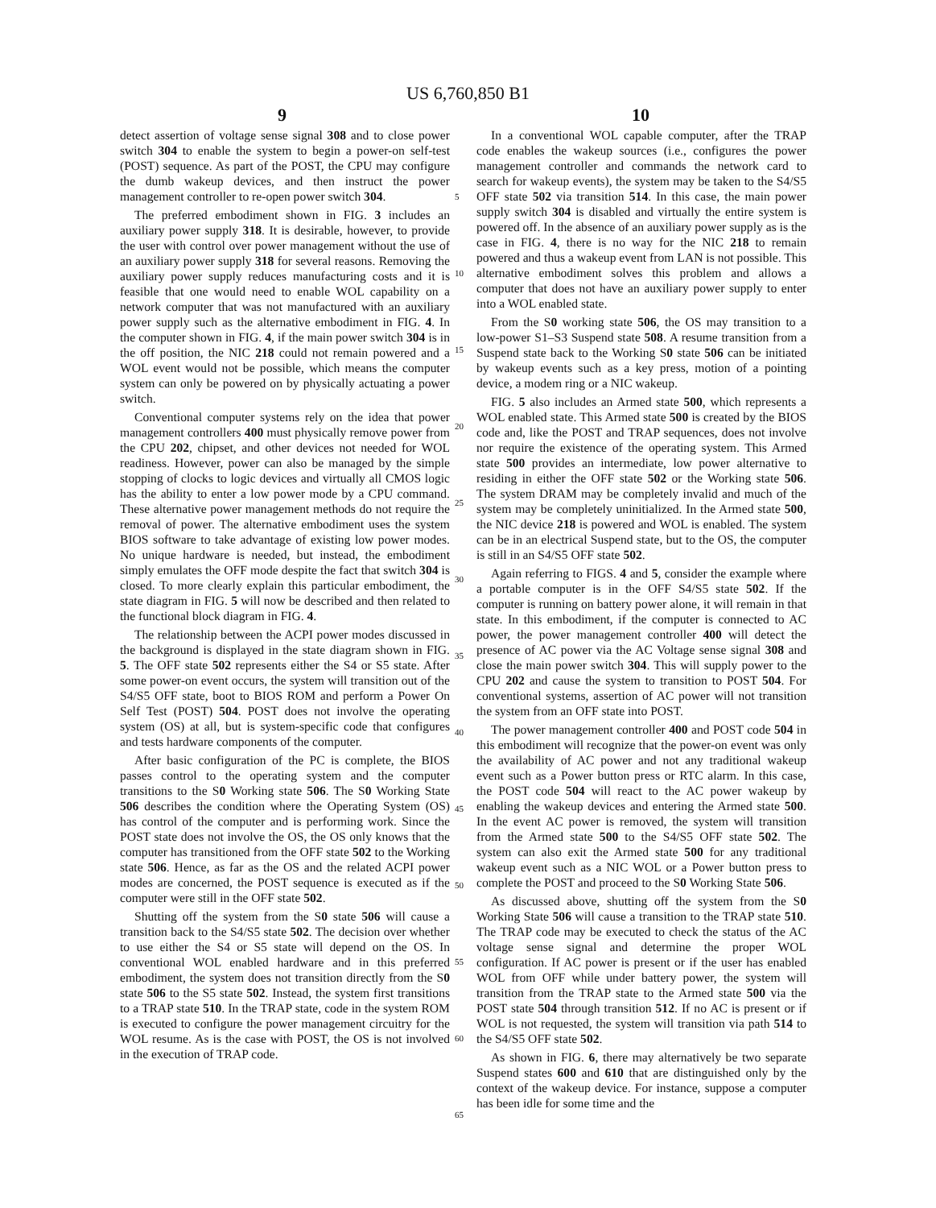US 6,760,850 B1
9 10
detect assertion of voltage sense signal 308 and to close power switch 304 to enable the system to begin a power-on self-test (POST) sequence. As part of the POST, the CPU may configure the dumb wakeup devices, and then instruct the power management controller to re-open power switch 304.
The preferred embodiment shown in FIG. 3 includes an auxiliary power supply 318. It is desirable, however, to provide the user with control over power management without the use of an auxiliary power supply 318 for several reasons. Removing the auxiliary power supply reduces manufacturing costs and it is feasible that one would need to enable WOL capability on a network computer that was not manufactured with an auxiliary power supply such as the alternative embodiment in FIG. 4. In the computer shown in FIG. 4, if the main power switch 304 is in the off position, the NIC 218 could not remain powered and a WOL event would not be possible, which means the computer system can only be powered on by physically actuating a power switch.
Conventional computer systems rely on the idea that power management controllers 400 must physically remove power from the CPU 202, chipset, and other devices not needed for WOL readiness. However, power can also be managed by the simple stopping of clocks to logic devices and virtually all CMOS logic has the ability to enter a low power mode by a CPU command. These alternative power management methods do not require the removal of power. The alternative embodiment uses the system BIOS software to take advantage of existing low power modes. No unique hardware is needed, but instead, the embodiment simply emulates the OFF mode despite the fact that switch 304 is closed. To more clearly explain this particular embodiment, the state diagram in FIG. 5 will now be described and then related to the functional block diagram in FIG. 4.
The relationship between the ACPI power modes discussed in the background is displayed in the state diagram shown in FIG. 5. The OFF state 502 represents either the S4 or S5 state. After some power-on event occurs, the system will transition out of the S4/S5 OFF state, boot to BIOS ROM and perform a Power On Self Test (POST) 504. POST does not involve the operating system (OS) at all, but is system-specific code that configures and tests hardware components of the computer.
After basic configuration of the PC is complete, the BIOS passes control to the operating system and the computer transitions to the S0 Working state 506. The S0 Working State 506 describes the condition where the Operating System (OS) has control of the computer and is performing work. Since the POST state does not involve the OS, the OS only knows that the computer has transitioned from the OFF state 502 to the Working state 506. Hence, as far as the OS and the related ACPI power modes are concerned, the POST sequence is executed as if the computer were still in the OFF state 502.
Shutting off the system from the S0 state 506 will cause a transition back to the S4/S5 state 502. The decision over whether to use either the S4 or S5 state will depend on the OS. In conventional WOL enabled hardware and in this preferred embodiment, the system does not transition directly from the S0 state 506 to the S5 state 502. Instead, the system first transitions to a TRAP state 510. In the TRAP state, code in the system ROM is executed to configure the power management circuitry for the WOL resume. As is the case with POST, the OS is not involved in the execution of TRAP code.
5
10
15
20
25
30
35
40
45
50
55
60
65
In a conventional WOL capable computer, after the TRAP code enables the wakeup sources (i.e., configures the power management controller and commands the network card to search for wakeup events), the system may be taken to the S4/S5 OFF state 502 via transition 514. In this case, the main power supply switch 304 is disabled and virtually the entire system is powered off. In the absence of an auxiliary power supply as is the case in FIG. 4, there is no way for the NIC 218 to remain powered and thus a wakeup event from LAN is not possible. This alternative embodiment solves this problem and allows a computer that does not have an auxiliary power supply to enter into a WOL enabled state.
From the S0 working state 506, the OS may transition to a low-power S1–S3 Suspend state 508. A resume transition from a Suspend state back to the Working S0 state 506 can be initiated by wakeup events such as a key press, motion of a pointing device, a modem ring or a NIC wakeup.
FIG. 5 also includes an Armed state 500, which represents a WOL enabled state. This Armed state 500 is created by the BIOS code and, like the POST and TRAP sequences, does not involve nor require the existence of the operating system. This Armed state 500 provides an intermediate, low power alternative to residing in either the OFF state 502 or the Working state 506. The system DRAM may be completely invalid and much of the system may be completely uninitialized. In the Armed state 500, the NIC device 218 is powered and WOL is enabled. The system can be in an electrical Suspend state, but to the OS, the computer is still in an S4/S5 OFF state 502.
Again referring to FIGS. 4 and 5, consider the example where a portable computer is in the OFF S4/S5 state 502. If the computer is running on battery power alone, it will remain in that state. In this embodiment, if the computer is connected to AC power, the power management controller 400 will detect the presence of AC power via the AC Voltage sense signal 308 and close the main power switch 304. This will supply power to the CPU 202 and cause the system to transition to POST 504. For conventional systems, assertion of AC power will not transition the system from an OFF state into POST.
The power management controller 400 and POST code 504 in this embodiment will recognize that the power-on event was only the availability of AC power and not any traditional wakeup event such as a Power button press or RTC alarm. In this case, the POST code 504 will react to the AC power wakeup by enabling the wakeup devices and entering the Armed state 500. In the event AC power is removed, the system will transition from the Armed state 500 to the S4/S5 OFF state 502. The system can also exit the Armed state 500 for any traditional wakeup event such as a NIC WOL or a Power button press to complete the POST and proceed to the S0 Working State 506.
As discussed above, shutting off the system from the S0 Working State 506 will cause a transition to the TRAP state 510. The TRAP code may be executed to check the status of the AC voltage sense signal and determine the proper WOL configuration. If AC power is present or if the user has enabled WOL from OFF while under battery power, the system will transition from the TRAP state to the Armed state 500 via the POST state 504 through transition 512. If no AC is present or if WOL is not requested, the system will transition via path 514 to the S4/S5 OFF state 502.
As shown in FIG. 6, there may alternatively be two separate Suspend states 600 and 610 that are distinguished only by the context of the wakeup device. For instance, suppose a computer has been idle for some time and the